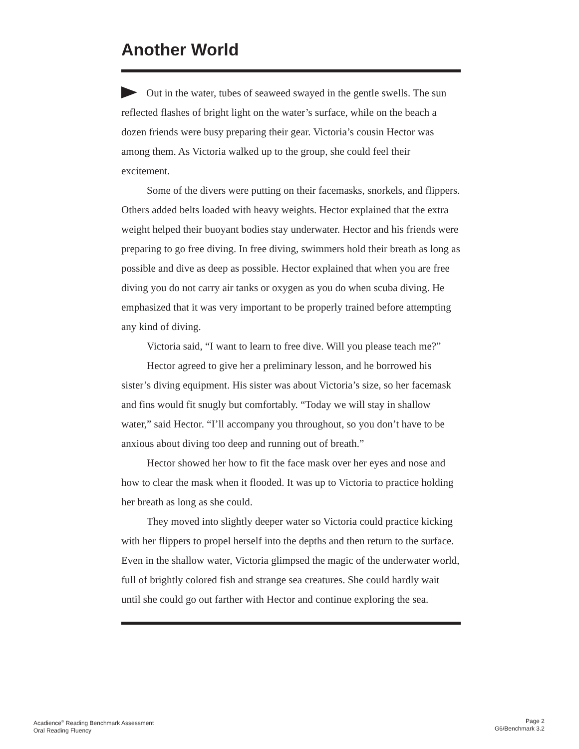Another World
Out in the water, tubes of seaweed swayed in the gentle swells. The sun reflected flashes of bright light on the water’s surface, while on the beach a dozen friends were busy preparing their gear. Victoria’s cousin Hector was among them. As Victoria walked up to the group, she could feel their excitement.
Some of the divers were putting on their facemasks, snorkels, and flippers. Others added belts loaded with heavy weights. Hector explained that the extra weight helped their buoyant bodies stay underwater. Hector and his friends were preparing to go free diving. In free diving, swimmers hold their breath as long as possible and dive as deep as possible. Hector explained that when you are free diving you do not carry air tanks or oxygen as you do when scuba diving. He emphasized that it was very important to be properly trained before attempting any kind of diving.
Victoria said, “I want to learn to free dive. Will you please teach me?”
Hector agreed to give her a preliminary lesson, and he borrowed his sister’s diving equipment. His sister was about Victoria’s size, so her facemask and fins would fit snugly but comfortably. “Today we will stay in shallow water,” said Hector. “I’ll accompany you throughout, so you don’t have to be anxious about diving too deep and running out of breath.”
Hector showed her how to fit the face mask over her eyes and nose and how to clear the mask when it flooded. It was up to Victoria to practice holding her breath as long as she could.
They moved into slightly deeper water so Victoria could practice kicking with her flippers to propel herself into the depths and then return to the surface. Even in the shallow water, Victoria glimpsed the magic of the underwater world, full of brightly colored fish and strange sea creatures. She could hardly wait until she could go out farther with Hector and continue exploring the sea.
Acadience<sup>®</sup> Reading Benchmark Assessment
Oral Reading Fluency
Page 2
G6/Benchmark 3.2